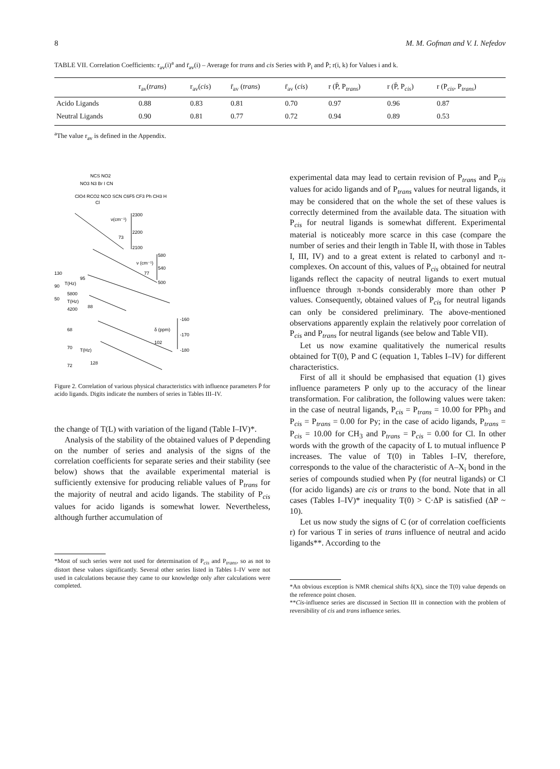8 M. M. Gofman and V. I. Nefedov
TABLE VII. Correlation Coefficients: r<sub>av</sub>(i)<sup>a</sup> and r̄<sub>av</sub>(i) – Average for trans and cis Series with P<sub>i</sub> and P̄; r(i, k) for Values i and k.
| | r<sub>av</sub>( trans ) | r<sub>av</sub>( cis ) | r̄<sub>av</sub> ( trans ) | r̄<sub>av</sub> ( cis ) | r (P̄, P<sub>trans</sub>) | r (P̄, P<sub>cis</sub>) | r (P<sub>cis</sub>, P<sub>trans</sub>) |
| --- | --- | --- | --- | --- | --- | --- | --- |
| Acido Ligands | 0.88 | 0.83 | 0.81 | 0.70 | 0.97 | 0.96 | 0.87 |
| Neutral Ligands | 0.90 | 0.81 | 0.77 | 0.72 | 0.94 | 0.89 | 0.53 |
<sup>a</sup> The value r<sub>av</sub> is defined in the Appendix.
NCS NO2
NO3 N3 Br I CN
ClO4 RCO2 NCO SCN C6F5 CF3 Ph CH3 H
Cl
ν(cm⁻¹)
2300
2200
2100
73
ν (cm⁻¹)
580
540
500
77
130
90
50
T(Hz)
95
5800
T(Hz)
4200
88
δ (ppm)
102
-160
-170
-180
68
70
72
T(Hz)
128
Figure 2. Correlation of various physical characteristics with influence parameters P̄ for acido ligands. Digits indicate the numbers of series in Tables III–IV.
the change of T(L) with variation of the ligand (Table I–IV)*.
Analysis of the stability of the obtained values of P depending on the number of series and analysis of the signs of the correlation coefficients for separate series and their stability (see below) shows that the available experimental material is sufficiently extensive for producing reliable values of P<sub>trans</sub> for the majority of neutral and acido ligands. The stability of P<sub>cis</sub> values for acido ligands is somewhat lower. Nevertheless, although further accumulation of
*Most of such series were not used for determination of P<sub>cis</sub> and P<sub>trans</sub>, so as not to distort these values significantly. Several other series listed in Tables I–IV were not used in calculations because they came to our knowledge only after calculations were completed.
experimental data may lead to certain revision of P<sub>trans</sub> and P<sub>cis</sub> values for acido ligands and of P<sub>trans</sub> values for neutral ligands, it may be considered that on the whole the set of these values is correctly determined from the available data. The situation with P<sub>cis</sub> for neutral ligands is somewhat different. Experimental material is noticeably more scarce in this case (compare the number of series and their length in Table II, with those in Tables I, III, IV) and to a great extent is related to carbonyl and π-complexes. On account of this, values of P<sub>cis</sub> obtained for neutral ligands reflect the capacity of neutral ligands to exert mutual influence through π-bonds considerably more than other P values. Consequently, obtained values of P<sub>cis</sub> for neutral ligands can only be considered preliminary. The above-mentioned observations apparently explain the relatively poor correlation of P<sub>cis</sub> and P<sub>trans</sub> for neutral ligands (see below and Table VII).
Let us now examine qualitatively the numerical results obtained for T(0), P and C (equation 1, Tables I–IV) for different characteristics.
First of all it should be emphasised that equation (1) gives influence parameters P only up to the accuracy of the linear transformation. For calibration, the following values were taken: in the case of neutral ligands, P<sub>cis</sub> = P<sub>trans</sub> = 10.00 for PPh<sub>3</sub> and P<sub>cis</sub> = P<sub>trans</sub> = 0.00 for Py; in the case of acido ligands, P<sub>trans</sub> = P<sub>cis</sub> = 10.00 for CH<sub>3</sub> and P<sub>trans</sub> = P<sub>cis</sub> = 0.00 for Cl. In other words with the growth of the capacity of L to mutual influence P increases. The value of T(0) in Tables I–IV, therefore, corresponds to the value of the characteristic of A–X<sub>i</sub> bond in the series of compounds studied when Py (for neutral ligands) or Cl (for acido ligands) are cis or trans to the bond. Note that in all cases (Tables I–IV)* inequality T(0) > C·ΔP is satisfied (ΔP ~ 10).
Let us now study the signs of C (or of correlation coefficients r) for various T in series of trans influence of neutral and acido ligands**. According to the
*An obvious exception is NMR chemical shifts δ(X), since the T(0) value depends on the reference point chosen.
**Cis-influence series are discussed in Section III in connection with the problem of reversibility of cis and trans influence series.